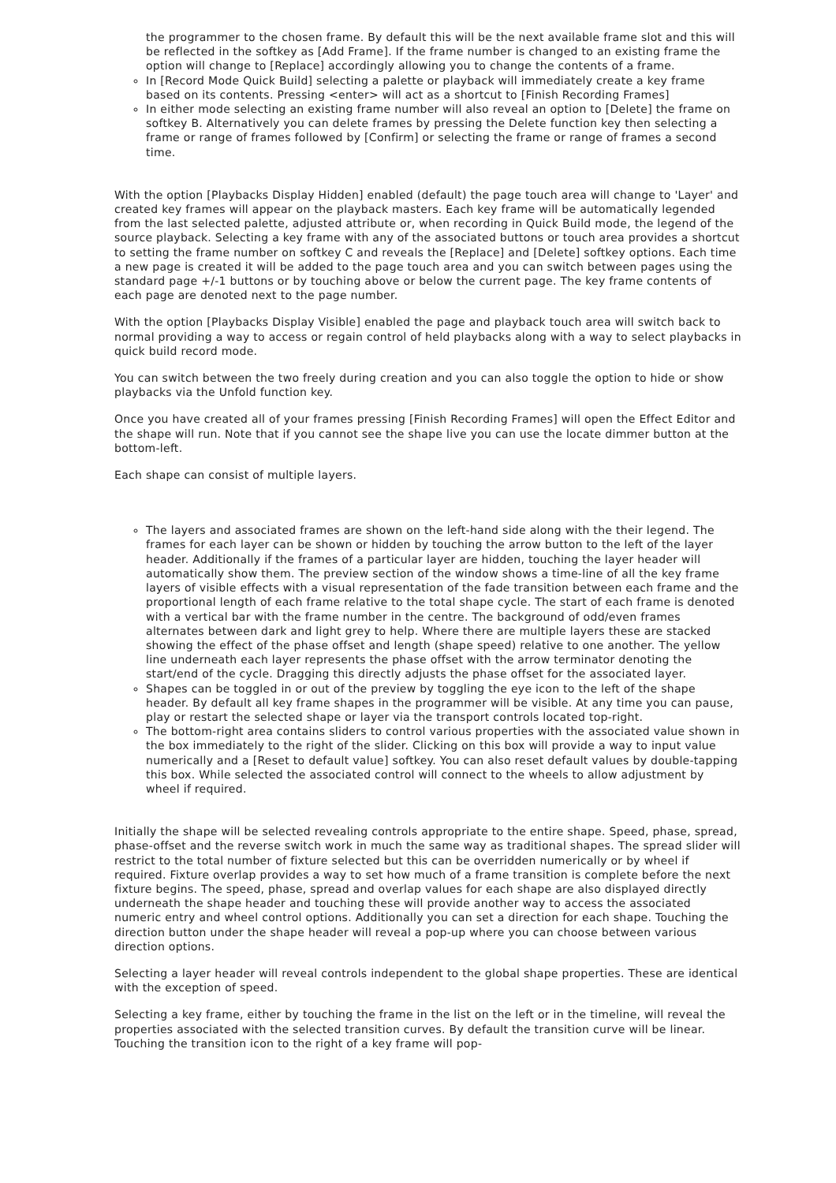the programmer to the chosen frame. By default this will be the next available frame slot and this will be reflected in the softkey as [Add Frame]. If the frame number is changed to an existing frame the option will change to [Replace] accordingly allowing you to change the contents of a frame.
In [Record Mode Quick Build] selecting a palette or playback will immediately create a key frame based on its contents. Pressing <enter> will act as a shortcut to [Finish Recording Frames]
In either mode selecting an existing frame number will also reveal an option to [Delete] the frame on softkey B. Alternatively you can delete frames by pressing the Delete function key then selecting a frame or range of frames followed by [Confirm] or selecting the frame or range of frames a second time.
With the option [Playbacks Display Hidden] enabled (default) the page touch area will change to 'Layer' and created key frames will appear on the playback masters. Each key frame will be automatically legended from the last selected palette, adjusted attribute or, when recording in Quick Build mode, the legend of the source playback. Selecting a key frame with any of the associated buttons or touch area provides a shortcut to setting the frame number on softkey C and reveals the [Replace] and [Delete] softkey options. Each time a new page is created it will be added to the page touch area and you can switch between pages using the standard page +/-1 buttons or by touching above or below the current page. The key frame contents of each page are denoted next to the page number.
With the option [Playbacks Display Visible] enabled the page and playback touch area will switch back to normal providing a way to access or regain control of held playbacks along with a way to select playbacks in quick build record mode.
You can switch between the two freely during creation and you can also toggle the option to hide or show playbacks via the Unfold function key.
Once you have created all of your frames pressing [Finish Recording Frames] will open the Effect Editor and the shape will run. Note that if you cannot see the shape live you can use the locate dimmer button at the bottom-left.
Each shape can consist of multiple layers.
The layers and associated frames are shown on the left-hand side along with the their legend. The frames for each layer can be shown or hidden by touching the arrow button to the left of the layer header. Additionally if the frames of a particular layer are hidden, touching the layer header will automatically show them. The preview section of the window shows a time-line of all the key frame layers of visible effects with a visual representation of the fade transition between each frame and the proportional length of each frame relative to the total shape cycle. The start of each frame is denoted with a vertical bar with the frame number in the centre. The background of odd/even frames alternates between dark and light grey to help. Where there are multiple layers these are stacked showing the effect of the phase offset and length (shape speed) relative to one another. The yellow line underneath each layer represents the phase offset with the arrow terminator denoting the start/end of the cycle. Dragging this directly adjusts the phase offset for the associated layer.
Shapes can be toggled in or out of the preview by toggling the eye icon to the left of the shape header. By default all key frame shapes in the programmer will be visible. At any time you can pause, play or restart the selected shape or layer via the transport controls located top-right.
The bottom-right area contains sliders to control various properties with the associated value shown in the box immediately to the right of the slider. Clicking on this box will provide a way to input value numerically and a [Reset to default value] softkey. You can also reset default values by double-tapping this box. While selected the associated control will connect to the wheels to allow adjustment by wheel if required.
Initially the shape will be selected revealing controls appropriate to the entire shape. Speed, phase, spread, phase-offset and the reverse switch work in much the same way as traditional shapes. The spread slider will restrict to the total number of fixture selected but this can be overridden numerically or by wheel if required. Fixture overlap provides a way to set how much of a frame transition is complete before the next fixture begins. The speed, phase, spread and overlap values for each shape are also displayed directly underneath the shape header and touching these will provide another way to access the associated numeric entry and wheel control options. Additionally you can set a direction for each shape. Touching the direction button under the shape header will reveal a pop-up where you can choose between various direction options.
Selecting a layer header will reveal controls independent to the global shape properties. These are identical with the exception of speed.
Selecting a key frame, either by touching the frame in the list on the left or in the timeline, will reveal the properties associated with the selected transition curves. By default the transition curve will be linear. Touching the transition icon to the right of a key frame will pop-